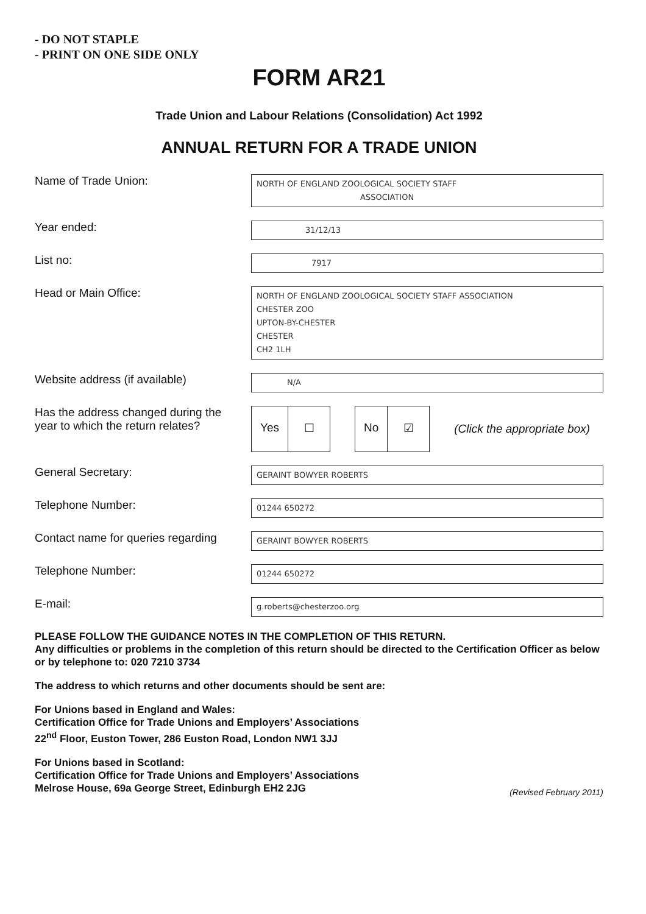- DO NOT STAPLE
- PRINT ON ONE SIDE ONLY
FORM AR21
Trade Union and Labour Relations (Consolidation) Act 1992
ANNUAL RETURN FOR A TRADE UNION
Name of Trade Union:
NORTH OF ENGLAND ZOOLOGICAL SOCIETY STAFF
ASSOCIATION
Year ended:
31/12/13
List no:
7917
Head or Main Office:
NORTH OF ENGLAND ZOOLOGICAL SOCIETY STAFF ASSOCIATION
CHESTER ZOO
UPTON-BY-CHESTER
CHESTER
CH2 1LH
Website address (if available)
N/A
Has the address changed during the
year to which the return relates?
Yes ☐ No ☑
(Click the appropriate box)
General Secretary:
GERAINT BOWYER ROBERTS
Telephone Number:
01244 650272
Contact name for queries regarding
GERAINT BOWYER ROBERTS
Telephone Number:
01244 650272
E-mail:
g.roberts@chesterzoo.org
PLEASE FOLLOW THE GUIDANCE NOTES IN THE COMPLETION OF THIS RETURN.
Any difficulties or problems in the completion of this return should be directed to the Certification Officer as below or by telephone to: 020 7210 3734
The address to which returns and other documents should be sent are:
For Unions based in England and Wales:
Certification Office for Trade Unions and Employers’ Associations
22<sup>nd</sup> Floor, Euston Tower, 286 Euston Road, London NW1 3JJ
For Unions based in Scotland:
Certification Office for Trade Unions and Employers’ Associations
Melrose House, 69a George Street, Edinburgh EH2 2JG
(Revised February 2011)